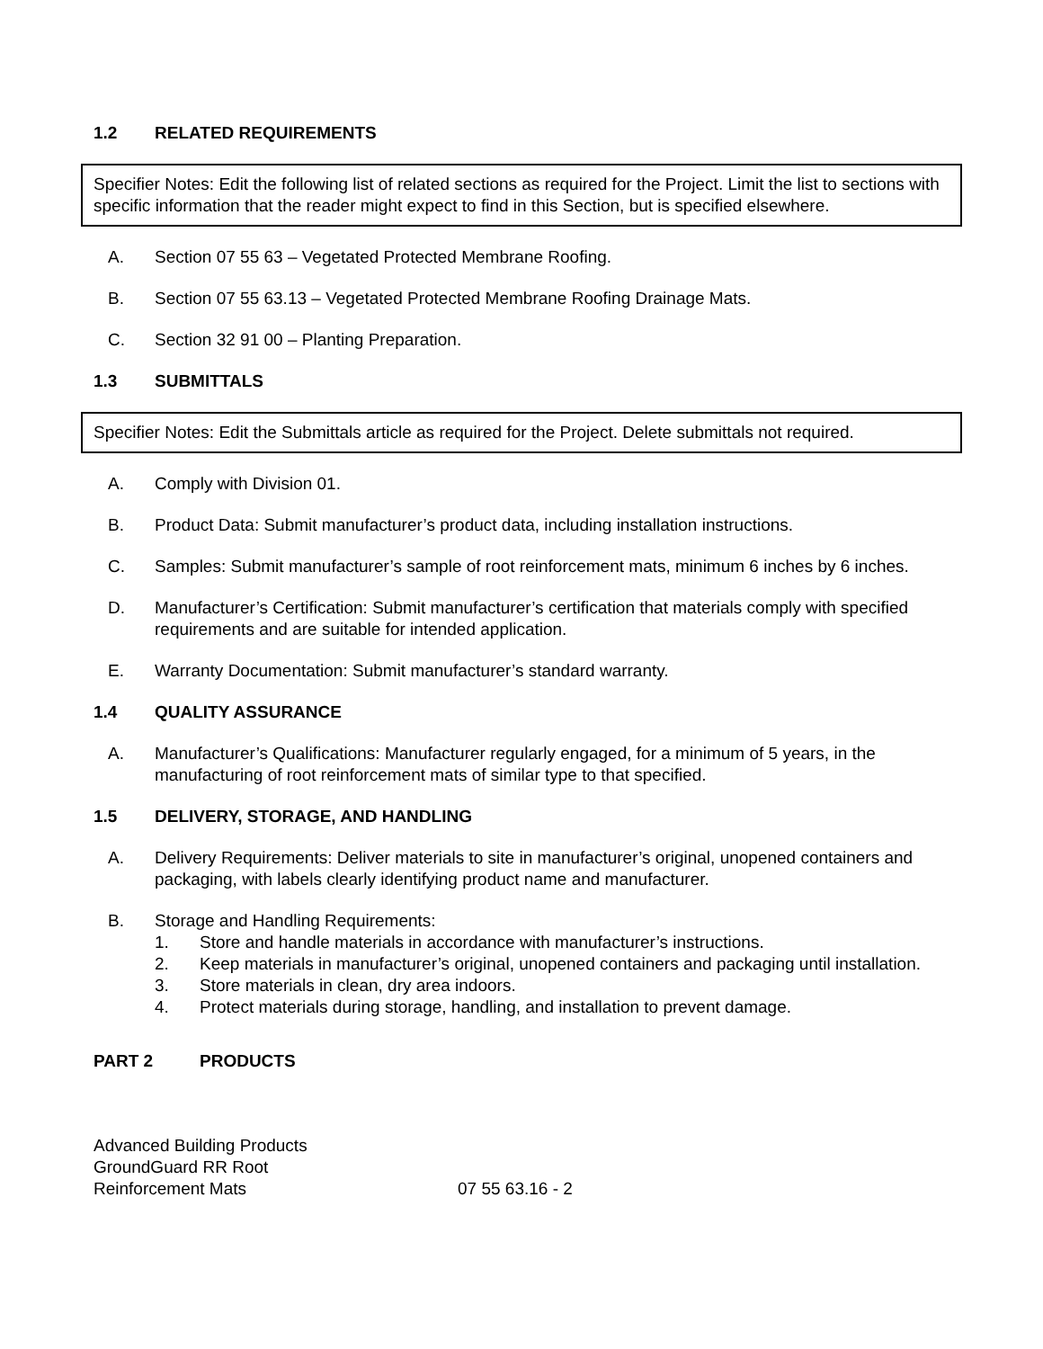1.2 RELATED REQUIREMENTS
Specifier Notes: Edit the following list of related sections as required for the Project. Limit the list to sections with specific information that the reader might expect to find in this Section, but is specified elsewhere.
A. Section 07 55 63 – Vegetated Protected Membrane Roofing.
B. Section 07 55 63.13 – Vegetated Protected Membrane Roofing Drainage Mats.
C. Section 32 91 00 – Planting Preparation.
1.3 SUBMITTALS
Specifier Notes: Edit the Submittals article as required for the Project. Delete submittals not required.
A. Comply with Division 01.
B. Product Data: Submit manufacturer’s product data, including installation instructions.
C. Samples: Submit manufacturer’s sample of root reinforcement mats, minimum 6 inches by 6 inches.
D. Manufacturer’s Certification: Submit manufacturer’s certification that materials comply with specified requirements and are suitable for intended application.
E. Warranty Documentation: Submit manufacturer’s standard warranty.
1.4 QUALITY ASSURANCE
A. Manufacturer’s Qualifications: Manufacturer regularly engaged, for a minimum of 5 years, in the manufacturing of root reinforcement mats of similar type to that specified.
1.5 DELIVERY, STORAGE, AND HANDLING
A. Delivery Requirements: Deliver materials to site in manufacturer’s original, unopened containers and packaging, with labels clearly identifying product name and manufacturer.
B. Storage and Handling Requirements:
1. Store and handle materials in accordance with manufacturer’s instructions.
2. Keep materials in manufacturer’s original, unopened containers and packaging until installation.
3. Store materials in clean, dry area indoors.
4. Protect materials during storage, handling, and installation to prevent damage.
PART 2 PRODUCTS
Advanced Building Products
GroundGuard RR Root
Reinforcement Mats
07 55 63.16 - 2